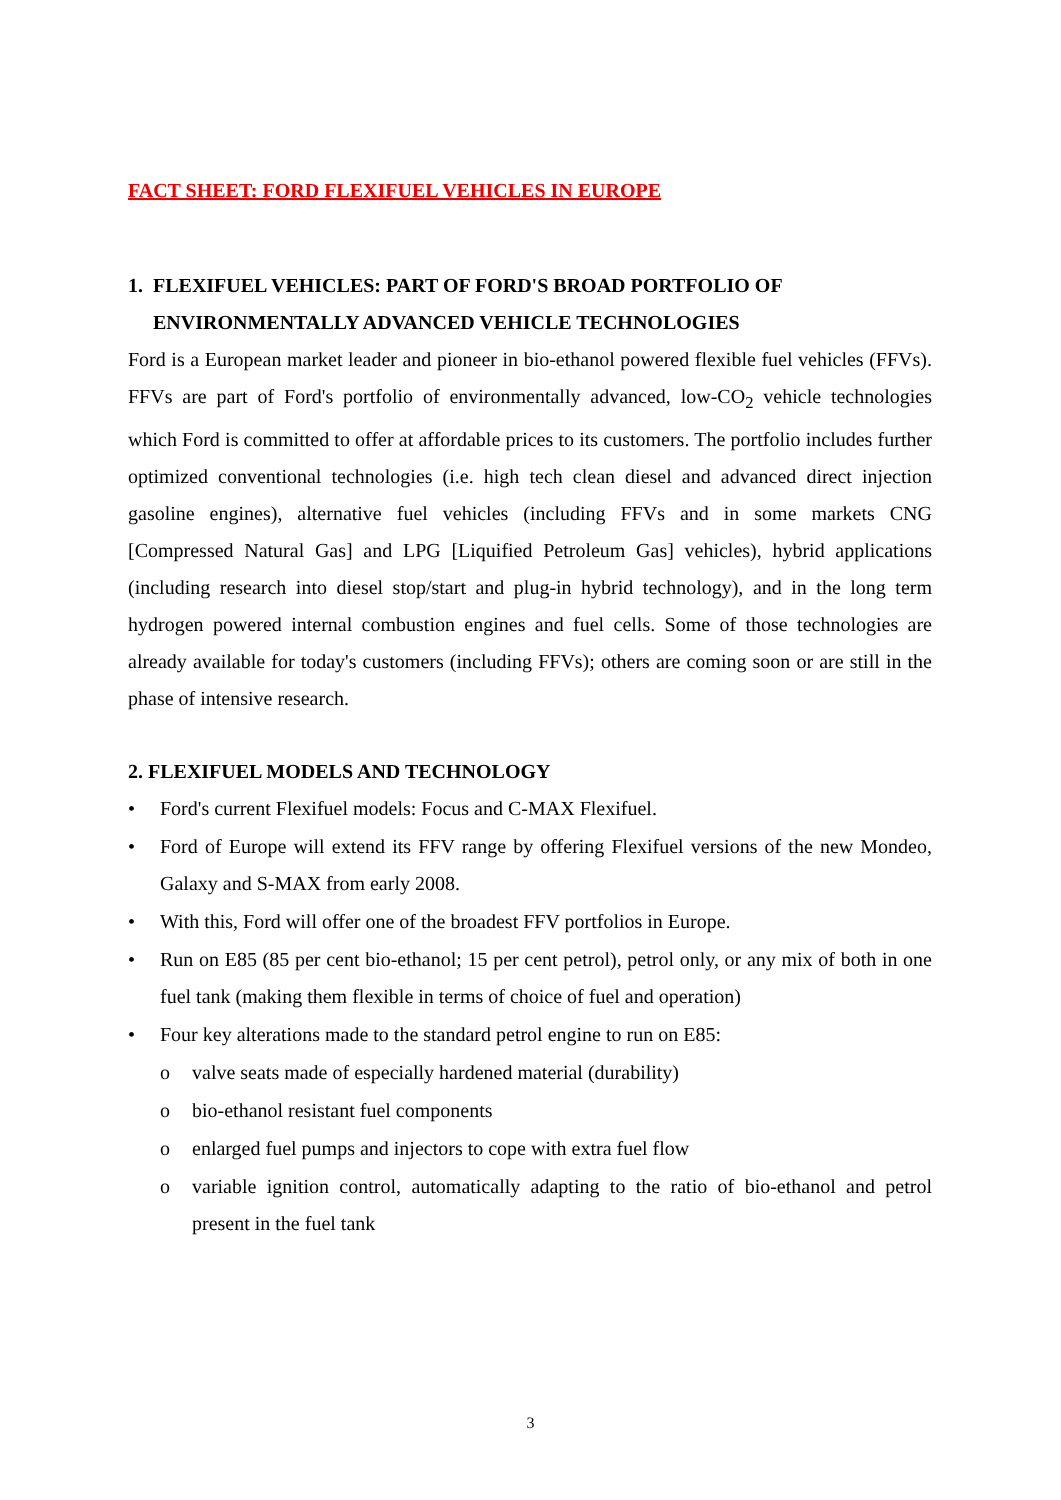FACT SHEET: FORD FLEXIFUEL VEHICLES IN EUROPE
1. FLEXIFUEL VEHICLES: PART OF FORD'S BROAD PORTFOLIO OF
ENVIRONMENTALLY ADVANCED VEHICLE TECHNOLOGIES
Ford is a European market leader and pioneer in bio-ethanol powered flexible fuel vehicles (FFVs). FFVs are part of Ford's portfolio of environmentally advanced, low-CO<sub>2</sub> vehicle technologies which Ford is committed to offer at affordable prices to its customers. The portfolio includes further optimized conventional technologies (i.e. high tech clean diesel and advanced direct injection gasoline engines), alternative fuel vehicles (including FFVs and in some markets CNG [Compressed Natural Gas] and LPG [Liquified Petroleum Gas] vehicles), hybrid applications (including research into diesel stop/start and plug-in hybrid technology), and in the long term hydrogen powered internal combustion engines and fuel cells. Some of those technologies are already available for today's customers (including FFVs); others are coming soon or are still in the phase of intensive research.
2. FLEXIFUEL MODELS AND TECHNOLOGY
• Ford's current Flexifuel models: Focus and C-MAX Flexifuel.
• Ford of Europe will extend its FFV range by offering Flexifuel versions of the new Mondeo, Galaxy and S-MAX from early 2008.
• With this, Ford will offer one of the broadest FFV portfolios in Europe.
• Run on E85 (85 per cent bio-ethanol; 15 per cent petrol), petrol only, or any mix of both in one fuel tank (making them flexible in terms of choice of fuel and operation)
• Four key alterations made to the standard petrol engine to run on E85:
o valve seats made of especially hardened material (durability)
o bio-ethanol resistant fuel components
o enlarged fuel pumps and injectors to cope with extra fuel flow
o variable ignition control, automatically adapting to the ratio of bio-ethanol and petrol present in the fuel tank
3